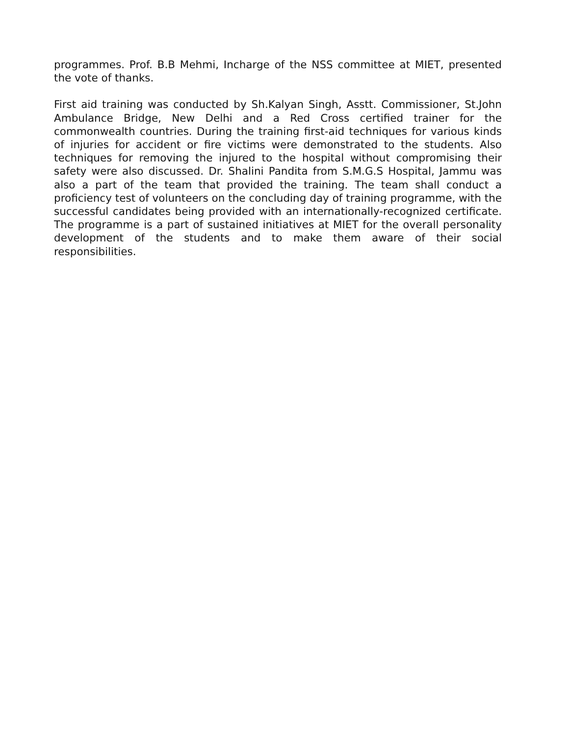programmes. Prof. B.B Mehmi, Incharge of the NSS committee at MIET, presented the vote of thanks.
First aid training was conducted by Sh.Kalyan Singh, Asstt. Commissioner, St.John Ambulance Bridge, New Delhi and a Red Cross certified trainer for the commonwealth countries. During the training first-aid techniques for various kinds of injuries for accident or fire victims were demonstrated to the students. Also techniques for removing the injured to the hospital without compromising their safety were also discussed. Dr. Shalini Pandita from S.M.G.S Hospital, Jammu was also a part of the team that provided the training. The team shall conduct a proficiency test of volunteers on the concluding day of training programme, with the successful candidates being provided with an internationally-recognized certificate. The programme is a part of sustained initiatives at MIET for the overall personality development of the students and to make them aware of their social responsibilities.